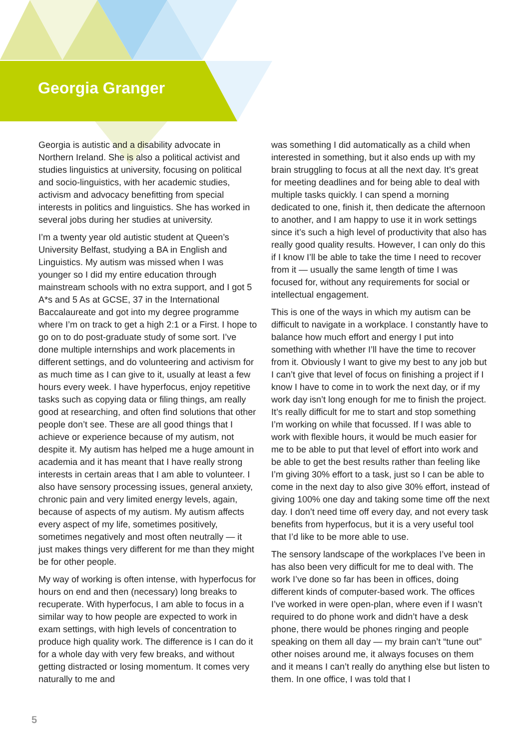Georgia Granger
Georgia is autistic and a disability advocate in Northern Ireland. She is also a political activist and studies linguistics at university, focusing on political and socio-linguistics, with her academic studies, activism and advocacy benefitting from special interests in politics and linguistics. She has worked in several jobs during her studies at university.
I’m a twenty year old autistic student at Queen’s University Belfast, studying a BA in English and Linguistics. My autism was missed when I was younger so I did my entire education through mainstream schools with no extra support, and I got 5 A*s and 5 As at GCSE, 37 in the International Baccalaureate and got into my degree programme where I’m on track to get a high 2:1 or a First. I hope to go on to do post-graduate study of some sort. I’ve done multiple internships and work placements in different settings, and do volunteering and activism for as much time as I can give to it, usually at least a few hours every week. I have hyperfocus, enjoy repetitive tasks such as copying data or filing things, am really good at researching, and often find solutions that other people don’t see. These are all good things that I achieve or experience because of my autism, not despite it. My autism has helped me a huge amount in academia and it has meant that I have really strong interests in certain areas that I am able to volunteer. I also have sensory processing issues, general anxiety, chronic pain and very limited energy levels, again, because of aspects of my autism. My autism affects every aspect of my life, sometimes positively, sometimes negatively and most often neutrally — it just makes things very different for me than they might be for other people.
My way of working is often intense, with hyperfocus for hours on end and then (necessary) long breaks to recuperate. With hyperfocus, I am able to focus in a similar way to how people are expected to work in exam settings, with high levels of concentration to produce high quality work. The difference is I can do it for a whole day with very few breaks, and without getting distracted or losing momentum. It comes very naturally to me and
was something I did automatically as a child when interested in something, but it also ends up with my brain struggling to focus at all the next day. It’s great for meeting deadlines and for being able to deal with multiple tasks quickly. I can spend a morning dedicated to one, finish it, then dedicate the afternoon to another, and I am happy to use it in work settings since it’s such a high level of productivity that also has really good quality results. However, I can only do this if I know I’ll be able to take the time I need to recover from it — usually the same length of time I was focused for, without any requirements for social or intellectual engagement.
This is one of the ways in which my autism can be difficult to navigate in a workplace. I constantly have to balance how much effort and energy I put into something with whether I’ll have the time to recover from it. Obviously I want to give my best to any job but I can’t give that level of focus on finishing a project if I know I have to come in to work the next day, or if my work day isn’t long enough for me to finish the project. It’s really difficult for me to start and stop something I’m working on while that focussed. If I was able to work with flexible hours, it would be much easier for me to be able to put that level of effort into work and be able to get the best results rather than feeling like I’m giving 30% effort to a task, just so I can be able to come in the next day to also give 30% effort, instead of giving 100% one day and taking some time off the next day. I don’t need time off every day, and not every task benefits from hyperfocus, but it is a very useful tool that I’d like to be more able to use.
The sensory landscape of the workplaces I’ve been in has also been very difficult for me to deal with. The work I’ve done so far has been in offices, doing different kinds of computer-based work. The offices I’ve worked in were open-plan, where even if I wasn’t required to do phone work and didn’t have a desk phone, there would be phones ringing and people speaking on them all day — my brain can’t “tune out” other noises around me, it always focuses on them and it means I can’t really do anything else but listen to them. In one office, I was told that I
5